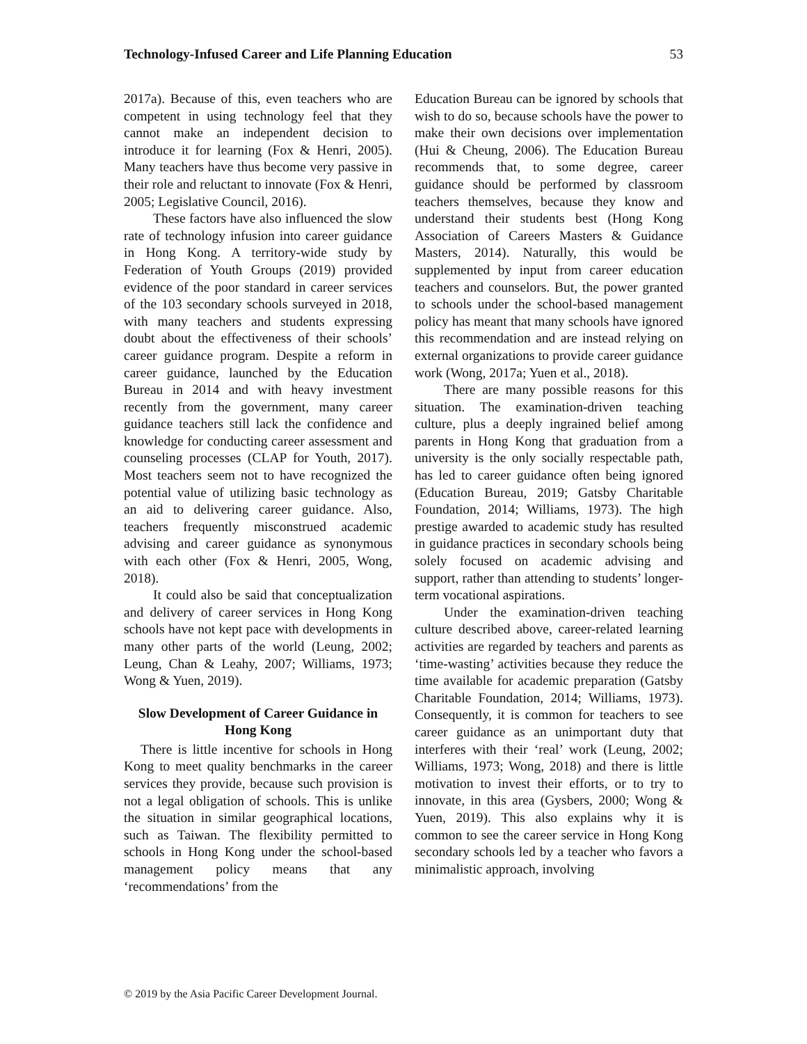Technology-Infused Career and Life Planning Education 53
2017a). Because of this, even teachers who are competent in using technology feel that they cannot make an independent decision to introduce it for learning (Fox & Henri, 2005). Many teachers have thus become very passive in their role and reluctant to innovate (Fox & Henri, 2005; Legislative Council, 2016).
These factors have also influenced the slow rate of technology infusion into career guidance in Hong Kong. A territory-wide study by Federation of Youth Groups (2019) provided evidence of the poor standard in career services of the 103 secondary schools surveyed in 2018, with many teachers and students expressing doubt about the effectiveness of their schools’ career guidance program. Despite a reform in career guidance, launched by the Education Bureau in 2014 and with heavy investment recently from the government, many career guidance teachers still lack the confidence and knowledge for conducting career assessment and counseling processes (CLAP for Youth, 2017). Most teachers seem not to have recognized the potential value of utilizing basic technology as an aid to delivering career guidance. Also, teachers frequently misconstrued academic advising and career guidance as synonymous with each other (Fox & Henri, 2005, Wong, 2018).
It could also be said that conceptualization and delivery of career services in Hong Kong schools have not kept pace with developments in many other parts of the world (Leung, 2002; Leung, Chan & Leahy, 2007; Williams, 1973; Wong & Yuen, 2019).
Slow Development of Career Guidance in Hong Kong
There is little incentive for schools in Hong Kong to meet quality benchmarks in the career services they provide, because such provision is not a legal obligation of schools. This is unlike the situation in similar geographical locations, such as Taiwan. The flexibility permitted to schools in Hong Kong under the school-based management policy means that any ‘recommendations’ from the
Education Bureau can be ignored by schools that wish to do so, because schools have the power to make their own decisions over implementation (Hui & Cheung, 2006). The Education Bureau recommends that, to some degree, career guidance should be performed by classroom teachers themselves, because they know and understand their students best (Hong Kong Association of Careers Masters & Guidance Masters, 2014). Naturally, this would be supplemented by input from career education teachers and counselors. But, the power granted to schools under the school-based management policy has meant that many schools have ignored this recommendation and are instead relying on external organizations to provide career guidance work (Wong, 2017a; Yuen et al., 2018).
There are many possible reasons for this situation. The examination-driven teaching culture, plus a deeply ingrained belief among parents in Hong Kong that graduation from a university is the only socially respectable path, has led to career guidance often being ignored (Education Bureau, 2019; Gatsby Charitable Foundation, 2014; Williams, 1973). The high prestige awarded to academic study has resulted in guidance practices in secondary schools being solely focused on academic advising and support, rather than attending to students’ longer-term vocational aspirations.
Under the examination-driven teaching culture described above, career-related learning activities are regarded by teachers and parents as ‘time-wasting’ activities because they reduce the time available for academic preparation (Gatsby Charitable Foundation, 2014; Williams, 1973). Consequently, it is common for teachers to see career guidance as an unimportant duty that interferes with their ‘real’ work (Leung, 2002; Williams, 1973; Wong, 2018) and there is little motivation to invest their efforts, or to try to innovate, in this area (Gysbers, 2000; Wong & Yuen, 2019). This also explains why it is common to see the career service in Hong Kong secondary schools led by a teacher who favors a minimalistic approach, involving
© 2019 by the Asia Pacific Career Development Journal.